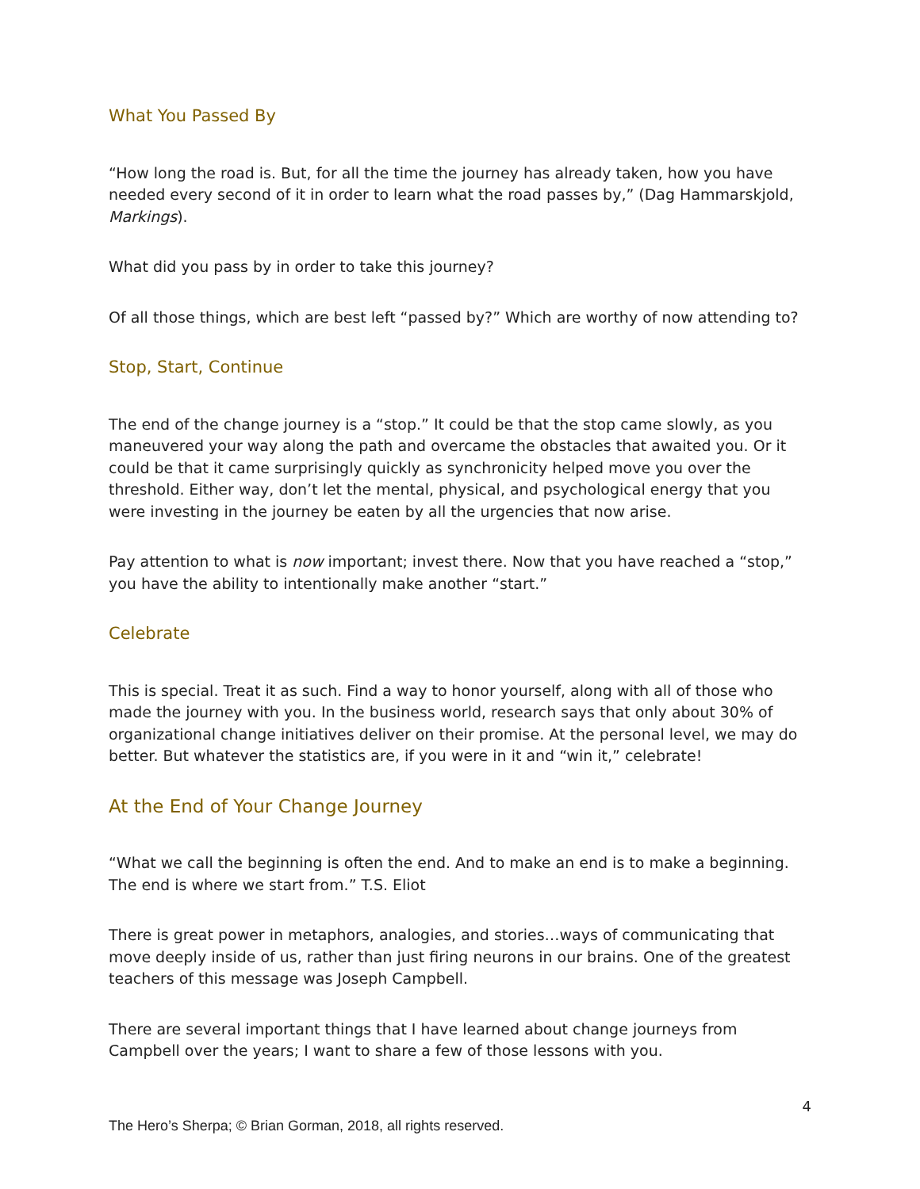What You Passed By
“How long the road is. But, for all the time the journey has already taken, how you have needed every second of it in order to learn what the road passes by,” (Dag Hammarskjold, Markings).
What did you pass by in order to take this journey?
Of all those things, which are best left “passed by?” Which are worthy of now attending to?
Stop, Start, Continue
The end of the change journey is a “stop.” It could be that the stop came slowly, as you maneuvered your way along the path and overcame the obstacles that awaited you. Or it could be that it came surprisingly quickly as synchronicity helped move you over the threshold. Either way, don’t let the mental, physical, and psychological energy that you were investing in the journey be eaten by all the urgencies that now arise.
Pay attention to what is now important; invest there. Now that you have reached a “stop,” you have the ability to intentionally make another “start.”
Celebrate
This is special. Treat it as such. Find a way to honor yourself, along with all of those who made the journey with you. In the business world, research says that only about 30% of organizational change initiatives deliver on their promise. At the personal level, we may do better. But whatever the statistics are, if you were in it and “win it,” celebrate!
At the End of Your Change Journey
“What we call the beginning is often the end. And to make an end is to make a beginning. The end is where we start from.” T.S. Eliot
There is great power in metaphors, analogies, and stories…ways of communicating that move deeply inside of us, rather than just firing neurons in our brains. One of the greatest teachers of this message was Joseph Campbell.
There are several important things that I have learned about change journeys from Campbell over the years; I want to share a few of those lessons with you.
4
The Hero’s Sherpa; © Brian Gorman, 2018, all rights reserved.